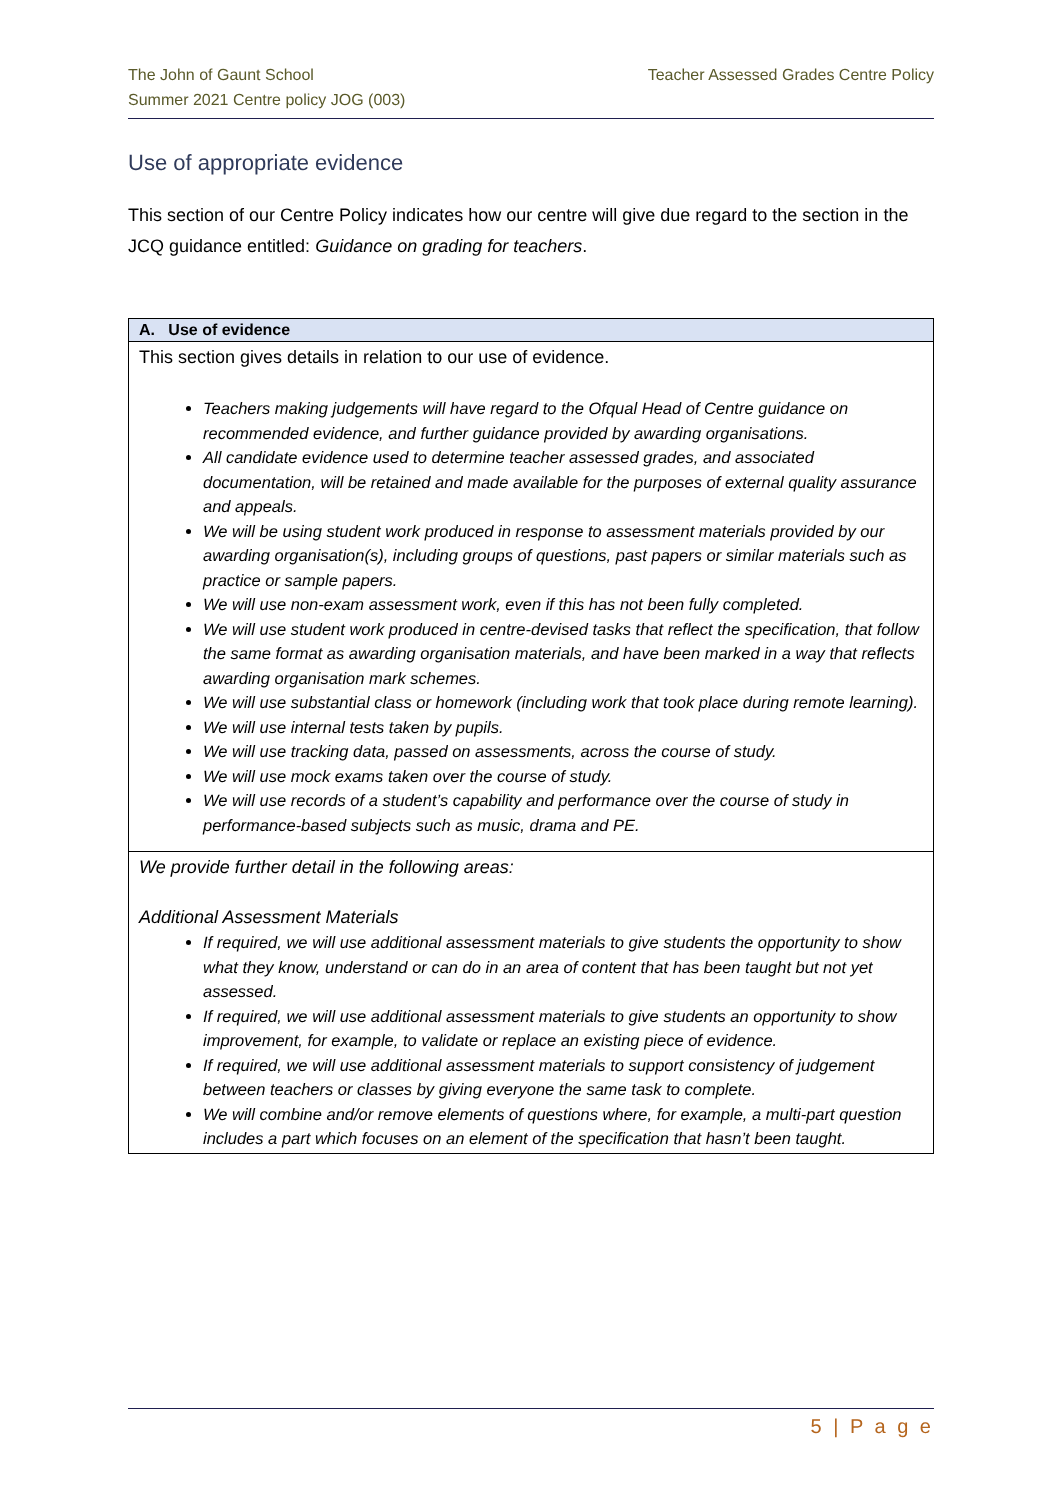The John of Gaunt School
Summer 2021 Centre policy JOG (003)
Teacher Assessed Grades Centre Policy
Use of appropriate evidence
This section of our Centre Policy indicates how our centre will give due regard to the section in the JCQ guidance entitled: Guidance on grading for teachers.
| A. Use of evidence |
| --- |
| This section gives details in relation to our use of evidence. Teachers making judgements will have regard to the Ofqual Head of Centre guidance on recommended evidence, and further guidance provided by awarding organisations. All candidate evidence used to determine teacher assessed grades, and associated documentation, will be retained and made available for the purposes of external quality assurance and appeals. We will be using student work produced in response to assessment materials provided by our awarding organisation(s), including groups of questions, past papers or similar materials such as practice or sample papers. We will use non-exam assessment work, even if this has not been fully completed. We will use student work produced in centre-devised tasks that reflect the specification, that follow the same format as awarding organisation materials, and have been marked in a way that reflects awarding organisation mark schemes. We will use substantial class or homework (including work that took place during remote learning). We will use internal tests taken by pupils. We will use tracking data, passed on assessments, across the course of study. We will use mock exams taken over the course of study. We will use records of a student’s capability and performance over the course of study in performance-based subjects such as music, drama and PE. |
| We provide further detail in the following areas: Additional Assessment Materials If required, we will use additional assessment materials to give students the opportunity to show what they know, understand or can do in an area of content that has been taught but not yet assessed. If required, we will use additional assessment materials to give students an opportunity to show improvement, for example, to validate or replace an existing piece of evidence. If required, we will use additional assessment materials to support consistency of judgement between teachers or classes by giving everyone the same task to complete. We will combine and/or remove elements of questions where, for example, a multi-part question includes a part which focuses on an element of the specification that hasn’t been taught. |
5 | P a g e